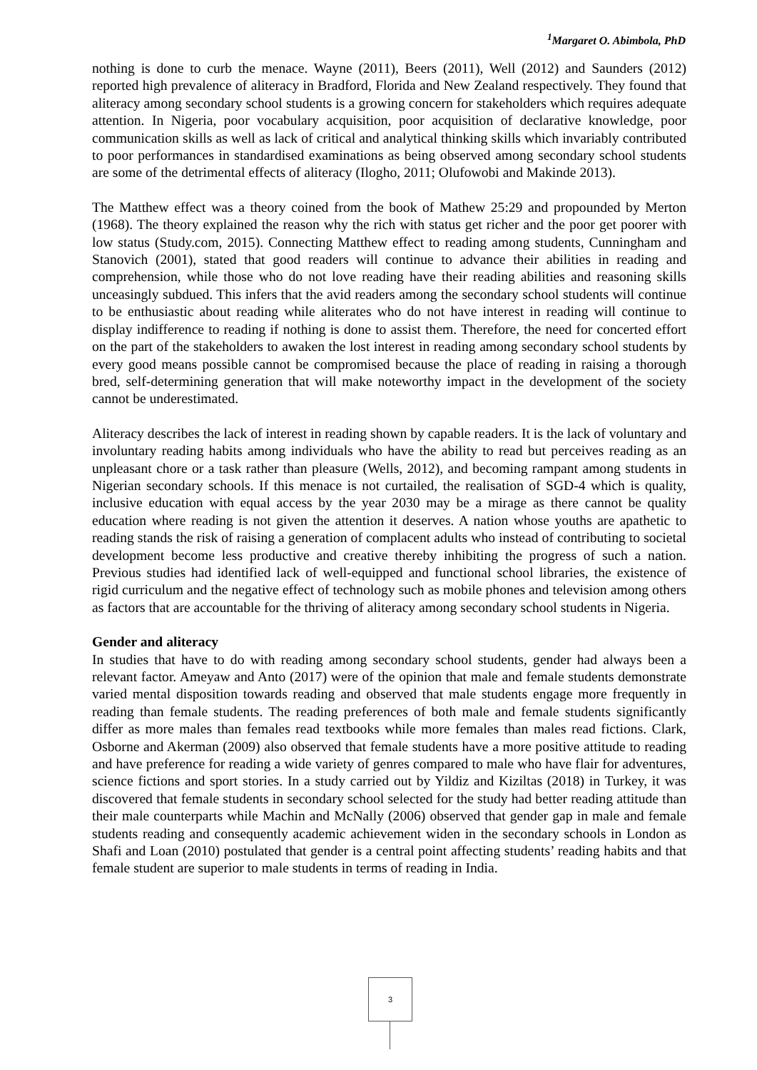<sup>1</sup> Margaret O. Abimbola, PhD
nothing is done to curb the menace. Wayne (2011), Beers (2011), Well (2012) and Saunders (2012) reported high prevalence of aliteracy in Bradford, Florida and New Zealand respectively. They found that aliteracy among secondary school students is a growing concern for stakeholders which requires adequate attention. In Nigeria, poor vocabulary acquisition, poor acquisition of declarative knowledge, poor communication skills as well as lack of critical and analytical thinking skills which invariably contributed to poor performances in standardised examinations as being observed among secondary school students are some of the detrimental effects of aliteracy (Ilogho, 2011; Olufowobi and Makinde 2013).
The Matthew effect was a theory coined from the book of Mathew 25:29 and propounded by Merton (1968). The theory explained the reason why the rich with status get richer and the poor get poorer with low status (Study.com, 2015). Connecting Matthew effect to reading among students, Cunningham and Stanovich (2001), stated that good readers will continue to advance their abilities in reading and comprehension, while those who do not love reading have their reading abilities and reasoning skills unceasingly subdued. This infers that the avid readers among the secondary school students will continue to be enthusiastic about reading while aliterates who do not have interest in reading will continue to display indifference to reading if nothing is done to assist them. Therefore, the need for concerted effort on the part of the stakeholders to awaken the lost interest in reading among secondary school students by every good means possible cannot be compromised because the place of reading in raising a thorough bred, self-determining generation that will make noteworthy impact in the development of the society cannot be underestimated.
Aliteracy describes the lack of interest in reading shown by capable readers. It is the lack of voluntary and involuntary reading habits among individuals who have the ability to read but perceives reading as an unpleasant chore or a task rather than pleasure (Wells, 2012), and becoming rampant among students in Nigerian secondary schools. If this menace is not curtailed, the realisation of SGD-4 which is quality, inclusive education with equal access by the year 2030 may be a mirage as there cannot be quality education where reading is not given the attention it deserves. A nation whose youths are apathetic to reading stands the risk of raising a generation of complacent adults who instead of contributing to societal development become less productive and creative thereby inhibiting the progress of such a nation. Previous studies had identified lack of well-equipped and functional school libraries, the existence of rigid curriculum and the negative effect of technology such as mobile phones and television among others as factors that are accountable for the thriving of aliteracy among secondary school students in Nigeria.
Gender and aliteracy
In studies that have to do with reading among secondary school students, gender had always been a relevant factor. Ameyaw and Anto (2017) were of the opinion that male and female students demonstrate varied mental disposition towards reading and observed that male students engage more frequently in reading than female students. The reading preferences of both male and female students significantly differ as more males than females read textbooks while more females than males read fictions. Clark, Osborne and Akerman (2009) also observed that female students have a more positive attitude to reading and have preference for reading a wide variety of genres compared to male who have flair for adventures, science fictions and sport stories. In a study carried out by Yildiz and Kiziltas (2018) in Turkey, it was discovered that female students in secondary school selected for the study had better reading attitude than their male counterparts while Machin and McNally (2006) observed that gender gap in male and female students reading and consequently academic achievement widen in the secondary schools in London as Shafi and Loan (2010) postulated that gender is a central point affecting students’ reading habits and that female student are superior to male students in terms of reading in India.
3